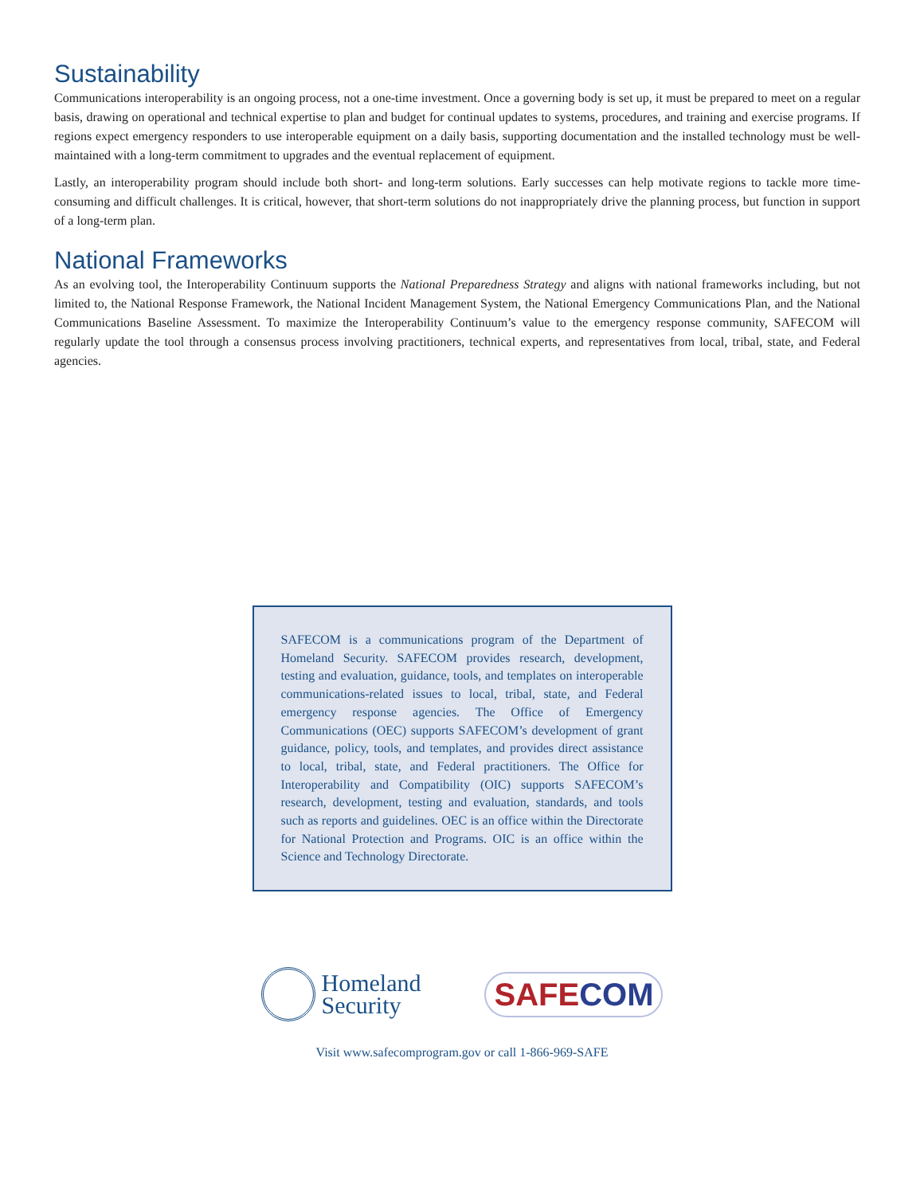Sustainability
Communications interoperability is an ongoing process, not a one-time investment. Once a governing body is set up, it must be prepared to meet on a regular basis, drawing on operational and technical expertise to plan and budget for continual updates to systems, procedures, and training and exercise programs. If regions expect emergency responders to use interoperable equipment on a daily basis, supporting documentation and the installed technology must be well-maintained with a long-term commitment to upgrades and the eventual replacement of equipment.
Lastly, an interoperability program should include both short- and long-term solutions. Early successes can help motivate regions to tackle more time-consuming and difficult challenges. It is critical, however, that short-term solutions do not inappropriately drive the planning process, but function in support of a long-term plan.
National Frameworks
As an evolving tool, the Interoperability Continuum supports the National Preparedness Strategy and aligns with national frameworks including, but not limited to, the National Response Framework, the National Incident Management System, the National Emergency Communications Plan, and the National Communications Baseline Assessment. To maximize the Interoperability Continuum’s value to the emergency response community, SAFECOM will regularly update the tool through a consensus process involving practitioners, technical experts, and representatives from local, tribal, state, and Federal agencies.
SAFECOM is a communications program of the Department of Homeland Security. SAFECOM provides research, development, testing and evaluation, guidance, tools, and templates on interoperable communications-related issues to local, tribal, state, and Federal emergency response agencies. The Office of Emergency Communications (OEC) supports SAFECOM’s development of grant guidance, policy, tools, and templates, and provides direct assistance to local, tribal, state, and Federal practitioners. The Office for Interoperability and Compatibility (OIC) supports SAFECOM’s research, development, testing and evaluation, standards, and tools such as reports and guidelines. OEC is an office within the Directorate for National Protection and Programs. OIC is an office within the Science and Technology Directorate.
Homeland
Security
SAFECOM
Visit www.safecomprogram.gov or call 1-866-969-SAFE